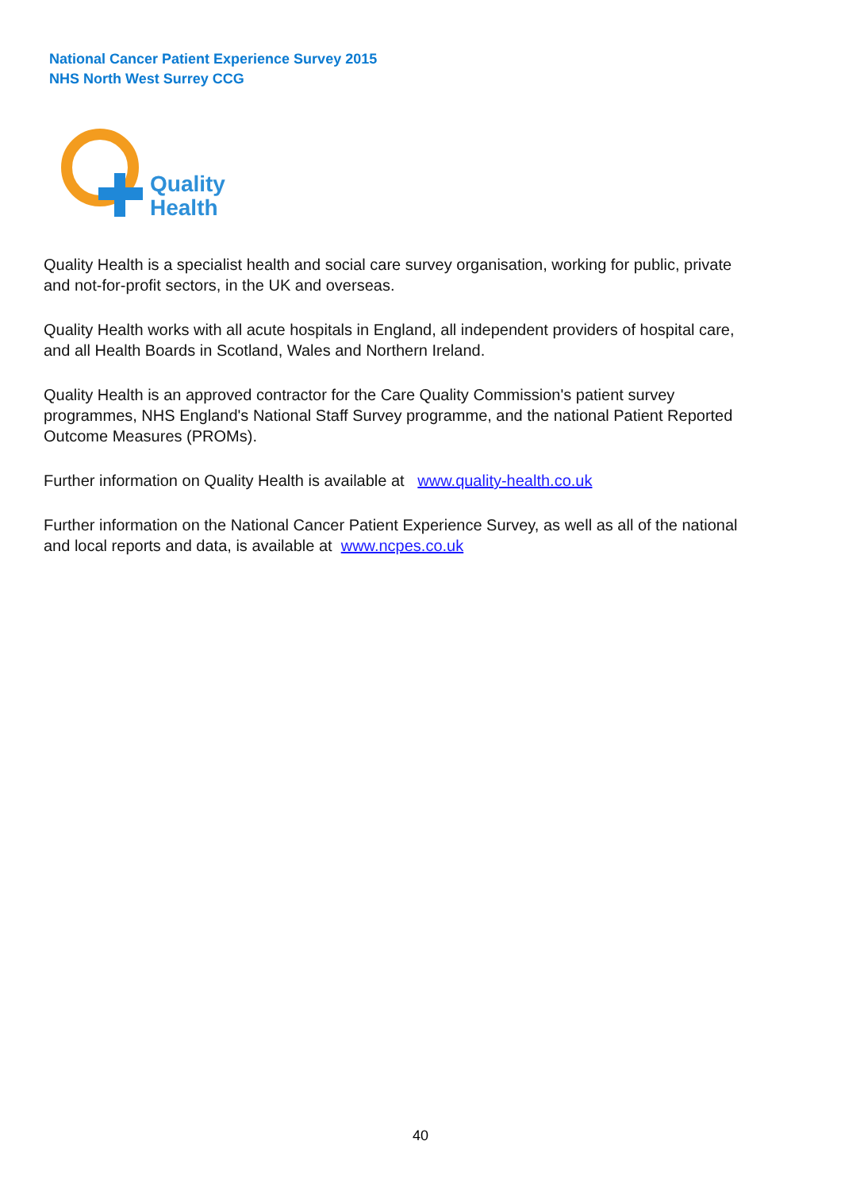National Cancer Patient Experience Survey 2015
NHS North West Surrey CCG
Quality
Health
Quality Health is a specialist health and social care survey organisation, working for public, private and not-for-profit sectors, in the UK and overseas.
Quality Health works with all acute hospitals in England, all independent providers of hospital care, and all Health Boards in Scotland, Wales and Northern Ireland.
Quality Health is an approved contractor for the Care Quality Commission's patient survey programmes, NHS England's National Staff Survey programme, and the national Patient Reported Outcome Measures (PROMs).
Further information on Quality Health is available at www.quality-health.co.uk
Further information on the National Cancer Patient Experience Survey, as well as all of the national and local reports and data, is available at www.ncpes.co.uk
40